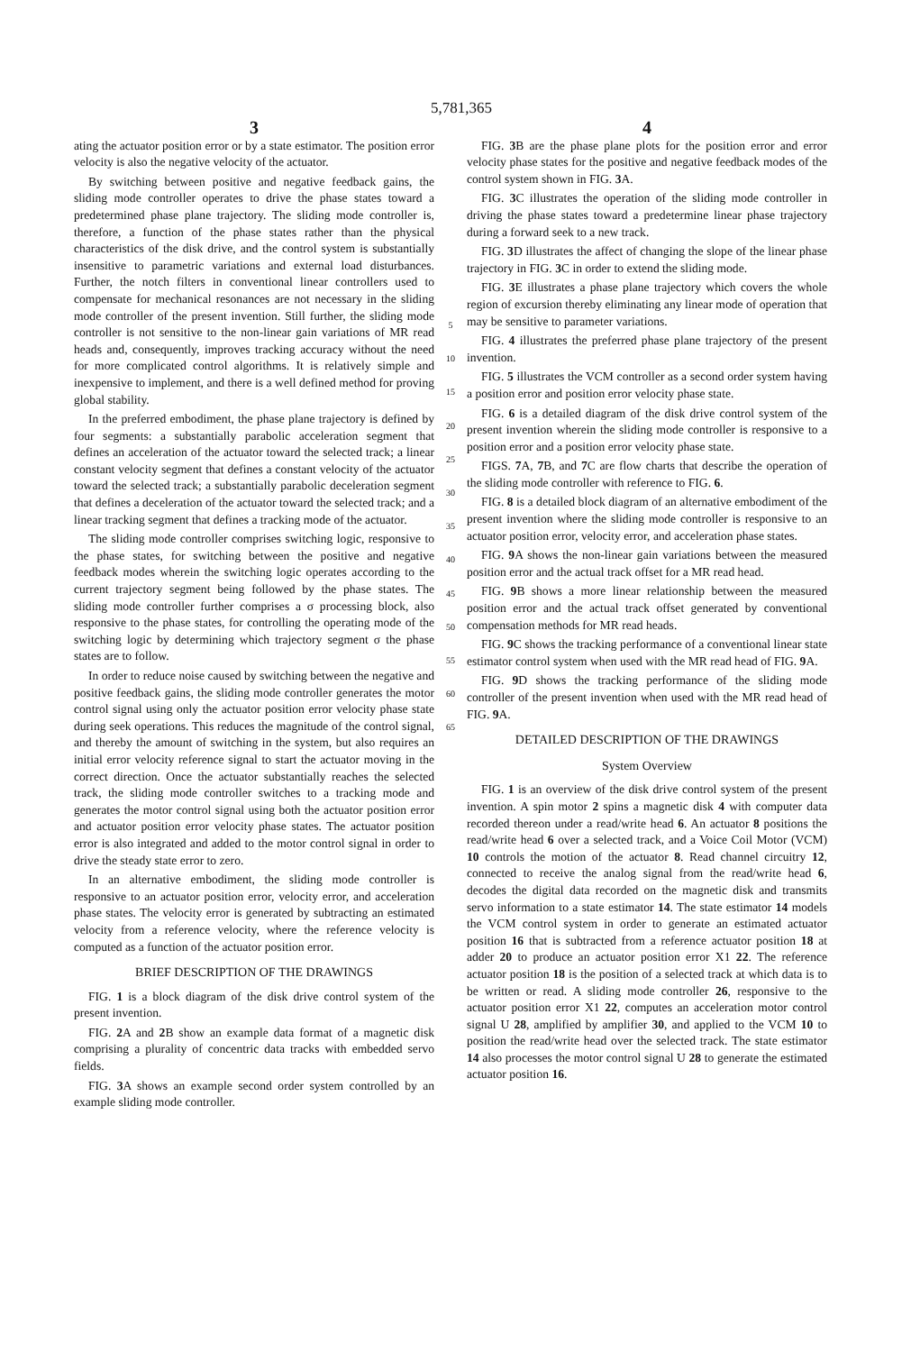5,781,365
3
ating the actuator position error or by a state estimator. The position error velocity is also the negative velocity of the actuator.
By switching between positive and negative feedback gains, the sliding mode controller operates to drive the phase states toward a predetermined phase plane trajectory. The sliding mode controller is, therefore, a function of the phase states rather than the physical characteristics of the disk drive, and the control system is substantially insensitive to parametric variations and external load disturbances. Further, the notch filters in conventional linear controllers used to compensate for mechanical resonances are not necessary in the sliding mode controller of the present invention. Still further, the sliding mode controller is not sensitive to the non-linear gain variations of MR read heads and, consequently, improves tracking accuracy without the need for more complicated control algorithms. It is relatively simple and inexpensive to implement, and there is a well defined method for proving global stability.
In the preferred embodiment, the phase plane trajectory is defined by four segments: a substantially parabolic acceleration segment that defines an acceleration of the actuator toward the selected track; a linear constant velocity segment that defines a constant velocity of the actuator toward the selected track; a substantially parabolic deceleration segment that defines a deceleration of the actuator toward the selected track; and a linear tracking segment that defines a tracking mode of the actuator.
The sliding mode controller comprises switching logic, responsive to the phase states, for switching between the positive and negative feedback modes wherein the switching logic operates according to the current trajectory segment being followed by the phase states. The sliding mode controller further comprises a σ processing block, also responsive to the phase states, for controlling the operating mode of the switching logic by determining which trajectory segment σ the phase states are to follow.
In order to reduce noise caused by switching between the negative and positive feedback gains, the sliding mode controller generates the motor control signal using only the actuator position error velocity phase state during seek operations. This reduces the magnitude of the control signal, and thereby the amount of switching in the system, but also requires an initial error velocity reference signal to start the actuator moving in the correct direction. Once the actuator substantially reaches the selected track, the sliding mode controller switches to a tracking mode and generates the motor control signal using both the actuator position error and actuator position error velocity phase states. The actuator position error is also integrated and added to the motor control signal in order to drive the steady state error to zero.
In an alternative embodiment, the sliding mode controller is responsive to an actuator position error, velocity error, and acceleration phase states. The velocity error is generated by subtracting an estimated velocity from a reference velocity, where the reference velocity is computed as a function of the actuator position error.
BRIEF DESCRIPTION OF THE DRAWINGS
FIG. 1 is a block diagram of the disk drive control system of the present invention.
FIG. 2 A and 2 B show an example data format of a magnetic disk comprising a plurality of concentric data tracks with embedded servo fields.
FIG. 3 A shows an example second order system controlled by an example sliding mode controller.
5
10
15
20
25
30
35
40
45
50
55
60
65
4
FIG. 3 B are the phase plane plots for the position error and error velocity phase states for the positive and negative feedback modes of the control system shown in FIG. 3 A.
FIG. 3 C illustrates the operation of the sliding mode controller in driving the phase states toward a predetermine linear phase trajectory during a forward seek to a new track.
FIG. 3 D illustrates the affect of changing the slope of the linear phase trajectory in FIG. 3 C in order to extend the sliding mode.
FIG. 3 E illustrates a phase plane trajectory which covers the whole region of excursion thereby eliminating any linear mode of operation that may be sensitive to parameter variations.
FIG. 4 illustrates the preferred phase plane trajectory of the present invention.
FIG. 5 illustrates the VCM controller as a second order system having a position error and position error velocity phase state.
FIG. 6 is a detailed diagram of the disk drive control system of the present invention wherein the sliding mode controller is responsive to a position error and a position error velocity phase state.
FIGS. 7 A, 7 B, and 7 C are flow charts that describe the operation of the sliding mode controller with reference to FIG. 6.
FIG. 8 is a detailed block diagram of an alternative embodiment of the present invention where the sliding mode controller is responsive to an actuator position error, velocity error, and acceleration phase states.
FIG. 9 A shows the non-linear gain variations between the measured position error and the actual track offset for a MR read head.
FIG. 9 B shows a more linear relationship between the measured position error and the actual track offset generated by conventional compensation methods for MR read heads.
FIG. 9 C shows the tracking performance of a conventional linear state estimator control system when used with the MR read head of FIG. 9 A.
FIG. 9 D shows the tracking performance of the sliding mode controller of the present invention when used with the MR read head of FIG. 9 A.
DETAILED DESCRIPTION OF THE DRAWINGS
System Overview
FIG. 1 is an overview of the disk drive control system of the present invention. A spin motor 2 spins a magnetic disk 4 with computer data recorded thereon under a read/write head 6. An actuator 8 positions the read/write head 6 over a selected track, and a Voice Coil Motor (VCM) 10 controls the motion of the actuator 8. Read channel circuitry 12, connected to receive the analog signal from the read/write head 6, decodes the digital data recorded on the magnetic disk and transmits servo information to a state estimator 14. The state estimator 14 models the VCM control system in order to generate an estimated actuator position 16 that is subtracted from a reference actuator position 18 at adder 20 to produce an actuator position error X1 22. The reference actuator position 18 is the position of a selected track at which data is to be written or read. A sliding mode controller 26, responsive to the actuator position error X1 22, computes an acceleration motor control signal U 28, amplified by amplifier 30, and applied to the VCM 10 to position the read/write head over the selected track. The state estimator 14 also processes the motor control signal U 28 to generate the estimated actuator position 16.